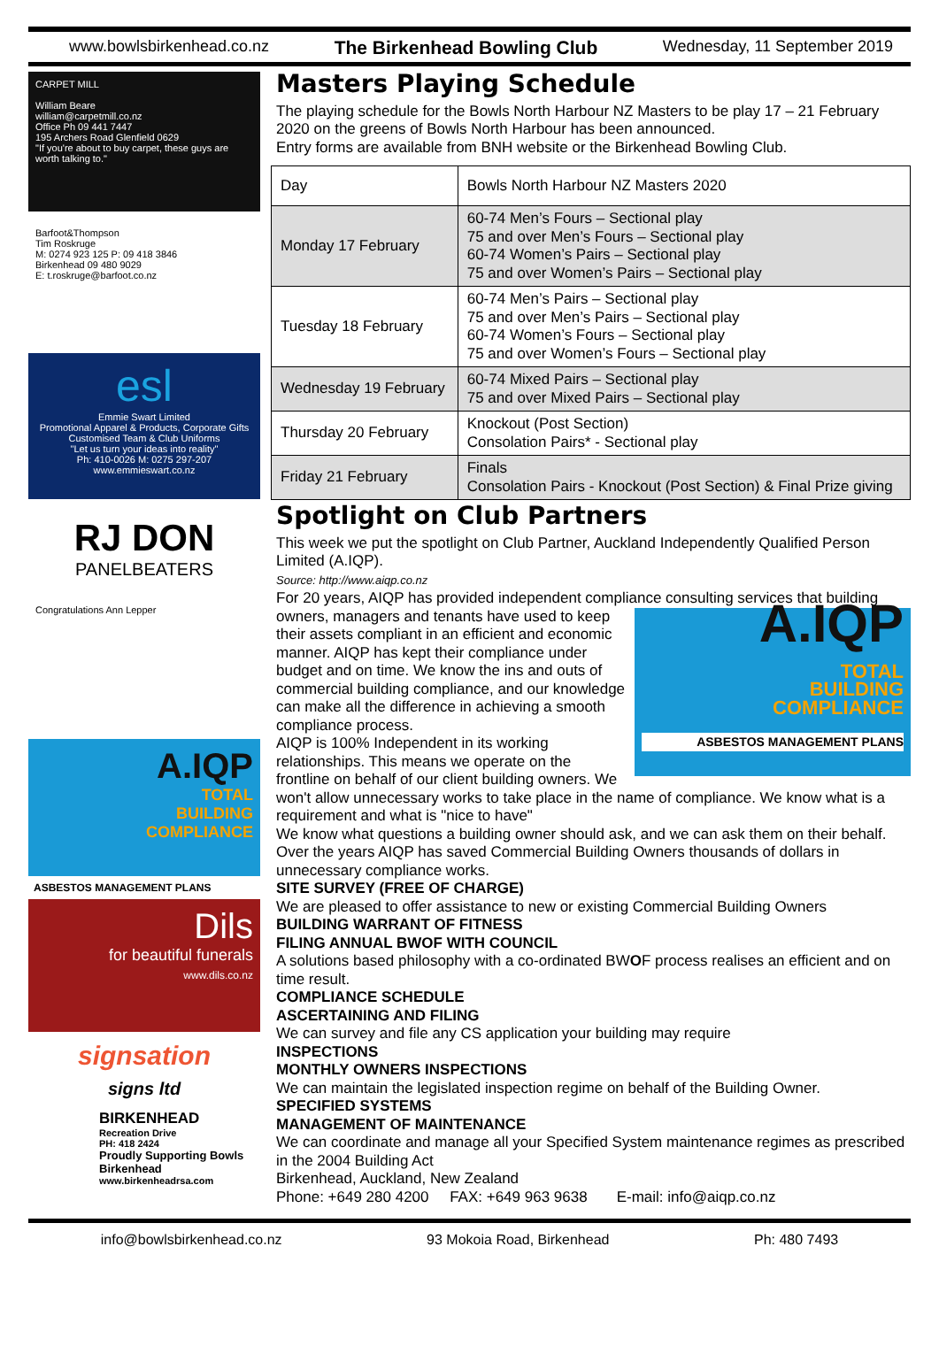www.bowlsbirkenhead.co.nz The Birkenhead Bowling Club Wednesday, 11 September 2019
CARPET MILL
William Beare
william@carpetmill.co.nz
Office Ph 09 441 7447
195 Archers Road Glenfield 0629
"If you're about to buy carpet, these guys are worth talking to."
Barfoot&Thompson
Tim Roskruge
M: 0274 923 125 P: 09 418 3846
Birkenhead 09 480 9029
E: t.roskruge@barfoot.co.nz
esl
Emmie Swart Limited
Promotional Apparel & Products, Corporate Gifts
Customised Team & Club Uniforms
"Let us turn your ideas into reality"
Ph: 410-0026 M: 0275 297-207 www.emmieswart.co.nz
RJ DON
PANELBEATERS
Congratulations Ann Lepper
A.IQP
TOTAL
BUILDING
COMPLIANCE
ASBESTOS MANAGEMENT PLANS
Dils
for beautiful funerals
www.dils.co.nz
signsation
signs ltd
BIRKENHEAD
Recreation Drive
PH: 418 2424
Proudly Supporting Bowls Birkenhead
www.birkenheadrsa.com
Masters Playing Schedule
The playing schedule for the Bowls North Harbour NZ Masters to be play 17 – 21 February 2020 on the greens of Bowls North Harbour has been announced.
Entry forms are available from BNH website or the Birkenhead Bowling Club.
| Day | Bowls North Harbour NZ Masters 2020 |
| Monday 17 February | 60-74 Men’s Fours – Sectional play 75 and over Men’s Fours – Sectional play 60-74 Women’s Pairs – Sectional play 75 and over Women’s Pairs – Sectional play |
| Tuesday 18 February | 60-74 Men’s Pairs – Sectional play 75 and over Men’s Pairs – Sectional play 60-74 Women’s Fours – Sectional play 75 and over Women’s Fours – Sectional play |
| Wednesday 19 February | 60-74 Mixed Pairs – Sectional play 75 and over Mixed Pairs – Sectional play |
| Thursday 20 February | Knockout (Post Section) Consolation Pairs* - Sectional play |
| Friday 21 February | Finals Consolation Pairs - Knockout (Post Section) & Final Prize giving |
Spotlight on Club Partners
This week we put the spotlight on Club Partner, Auckland Independently Qualified Person Limited (A.IQP).
Source: http://www.aiqp.co.nz
For 20 years, AIQP has provided independent compliance consulting services that building owners, managers and tenants have used to A.IQP
TOTAL
BUILDING
COMPLIANCE
ASBESTOS MANAGEMENT PLANS keep their assets compliant in an efficient and economic manner. AIQP has kept their compliance under budget and on time. We know the ins and outs of commercial building compliance, and our knowledge can make all the difference in achieving a smooth compliance process.
AIQP is 100% Independent in its working relationships. This means we operate on the frontline on behalf of our client building owners. We won't allow unnecessary works to take place in the name of compliance. We know what is a requirement and what is "nice to have"
We know what questions a building owner should ask, and we can ask them on their behalf.
Over the years AIQP has saved Commercial Building Owners thousands of dollars in unnecessary compliance works.
SITE SURVEY (FREE OF CHARGE)
We are pleased to offer assistance to new or existing Commercial Building Owners
BUILDING WARRANT OF FITNESS
FILING ANNUAL BWOF WITH COUNCIL
A solutions based philosophy with a co-ordinated BWOF process realises an efficient and on time result.
COMPLIANCE SCHEDULE
ASCERTAINING AND FILING
We can survey and file any CS application your building may require
INSPECTIONS
MONTHLY OWNERS INSPECTIONS
We can maintain the legislated inspection regime on behalf of the Building Owner.
SPECIFIED SYSTEMS
MANAGEMENT OF MAINTENANCE
We can coordinate and manage all your Specified System maintenance regimes as prescribed in the 2004 Building Act
Birkenhead, Auckland, New Zealand
Phone: +649 280 4200 FAX: +649 963 9638 E-mail: info@aiqp.co.nz
info@bowlsbirkenhead.co.nz 93 Mokoia Road, Birkenhead Ph: 480 7493